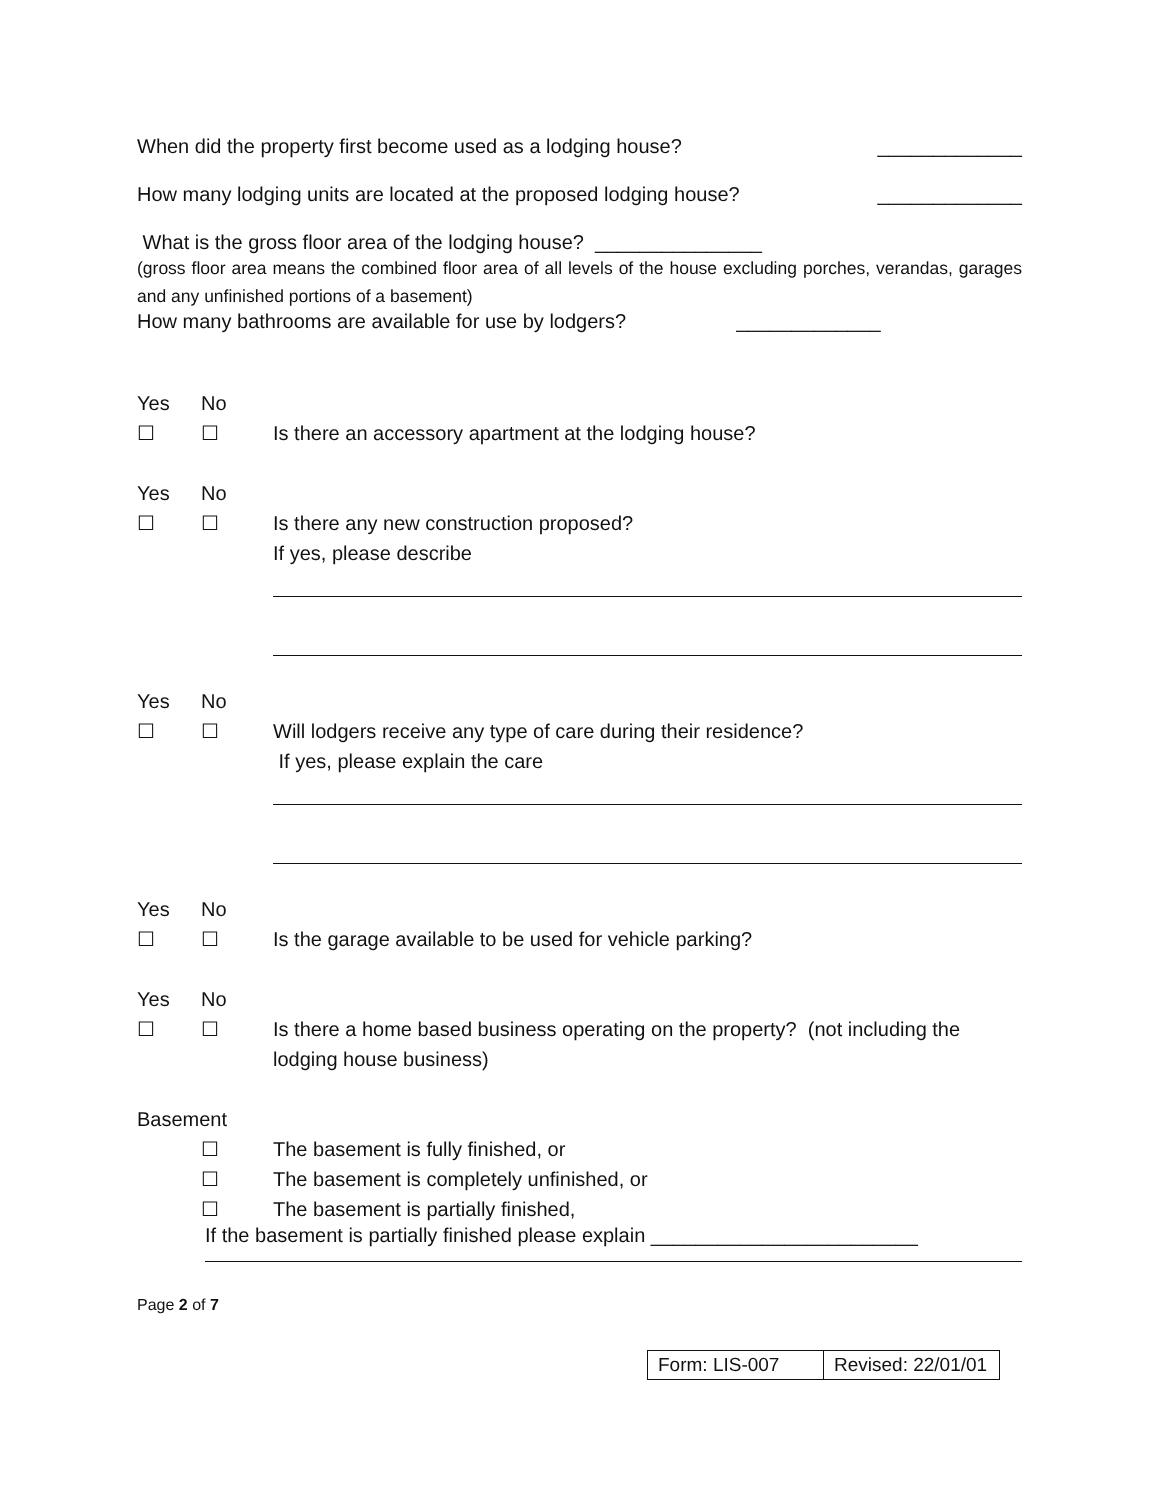When did the property first become used as a lodging house? _____________
How many lodging units are located at the proposed lodging house? _____________
What is the gross floor area of the lodging house? _______________
(gross floor area means the combined floor area of all levels of the house excluding porches, verandas, garages and any unfinished portions of a basement)
How many bathrooms are available for use by lodgers? _____________
Yes No ☐ ☐ Is there an accessory apartment at the lodging house?
Yes No ☐ ☐ Is there any new construction proposed?
If yes, please describe
Yes No ☐ ☐ Will lodgers receive any type of care during their residence?
If yes, please explain the care
Yes No ☐ ☐ Is the garage available to be used for vehicle parking?
Yes No ☐ ☐ Is there a home based business operating on the property? (not including the lodging house business)
Basement ☐ The basement is fully finished, or ☐ The basement is completely unfinished, or ☐ The basement is partially finished,
If the basement is partially finished please explain ________________________
Page 2 of 7
| Form: LIS-007 | Revised: 22/01/01 |